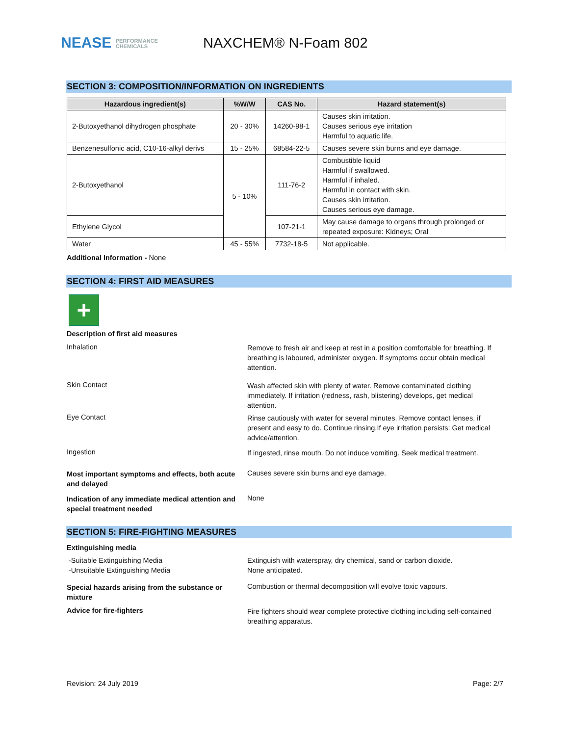NEASE PERFORMANCE
CHEMICALS
NAXCHEM® N-Foam 802
SECTION 3: COMPOSITION/INFORMATION ON INGREDIENTS
| Hazardous ingredient(s) | %W/W | CAS No. | Hazard statement(s) |
| --- | --- | --- | --- |
| 2-Butoxyethanol dihydrogen phosphate | 20 - 30% | 14260-98-1 | Causes skin irritation. Causes serious eye irritation Harmful to aquatic life. |
| Benzenesulfonic acid, C10-16-alkyl derivs | 15 - 25% | 68584-22-5 | Causes severe skin burns and eye damage. |
| 2-Butoxyethanol | 5 - 10% | 111-76-2 | Combustible liquid Harmful if swallowed. Harmful if inhaled. Harmful in contact with skin. Causes skin irritation. Causes serious eye damage. |
| Ethylene Glycol | | 107-21-1 | May cause damage to organs through prolonged or repeated exposure: Kidneys; Oral |
| Water | 45 - 55% | 7732-18-5 | Not applicable. |
Additional Information - None
SECTION 4: FIRST AID MEASURES
+
Description of first aid measures
Inhalation
Remove to fresh air and keep at rest in a position comfortable for breathing. If breathing is laboured, administer oxygen. If symptoms occur obtain medical attention.
Skin Contact
Wash affected skin with plenty of water. Remove contaminated clothing immediately. If irritation (redness, rash, blistering) develops, get medical attention.
Eye Contact
Rinse cautiously with water for several minutes. Remove contact lenses, if present and easy to do. Continue rinsing.If eye irritation persists: Get medical advice/attention.
Ingestion
If ingested, rinse mouth. Do not induce vomiting. Seek medical treatment.
Most important symptoms and effects, both acute and delayed
Causes severe skin burns and eye damage.
Indication of any immediate medical attention and special treatment needed
None
SECTION 5: FIRE-FIGHTING MEASURES
Extinguishing media
-Suitable Extinguishing Media
-Unsuitable Extinguishing Media
Extinguish with waterspray, dry chemical, sand or carbon dioxide.
None anticipated.
Special hazards arising from the substance or mixture
Combustion or thermal decomposition will evolve toxic vapours.
Advice for fire-fighters
Fire fighters should wear complete protective clothing including self-contained breathing apparatus.
Revision: 24 July 2019 Page: 2/7